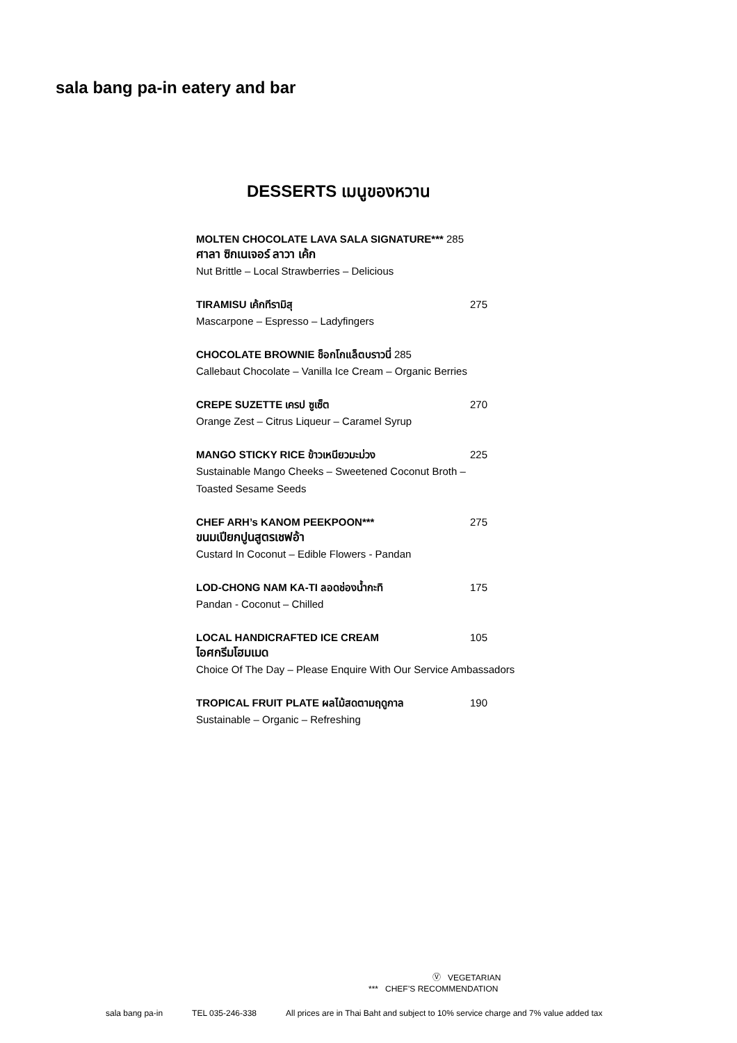sala bang pa-in eatery and bar
DESSERTS เมนูของหวาน
MOLTEN CHOCOLATE LAVA SALA SIGNATURE*** 285
ศาลา ซิกเนเจอร์ ลาวา เค้ก
Nut Brittle – Local Strawberries – Delicious
TIRAMISU เค้กทีรามิสุ 275
Mascarpone – Espresso – Ladyfingers
CHOCOLATE BROWNIE ช็อกโกแล็ตบราวนี่ 285
Callebaut Chocolate – Vanilla Ice Cream – Organic Berries
CREPE SUZETTE เครป ซูเซ็ต 270
Orange Zest – Citrus Liqueur – Caramel Syrup
MANGO STICKY RICE ข้าวเหนียวมะม่วง 225
Sustainable Mango Cheeks – Sweetened Coconut Broth –
Toasted Sesame Seeds
CHEF ARH’s KANOM PEEKPOON*** 275
ขนมเปียกปูนสูตรเชฟอ้า
Custard In Coconut – Edible Flowers - Pandan
LOD-CHONG NAM KA-TI ลอดช่องน้ำกะทิ 175
Pandan - Coconut – Chilled
LOCAL HANDICRAFTED ICE CREAM 105
ไอศกรีมโฮมเมด
Choice Of The Day – Please Enquire With Our Service Ambassadors
TROPICAL FRUIT PLATE ผลไม้สดตามฤดูกาล 190
Sustainable – Organic – Refreshing
Ⓥ VEGETARIAN
*** CHEF’S RECOMMENDATION
sala bang pa-in TEL 035-246-338 All prices are in Thai Baht and subject to 10% service charge and 7% value added tax